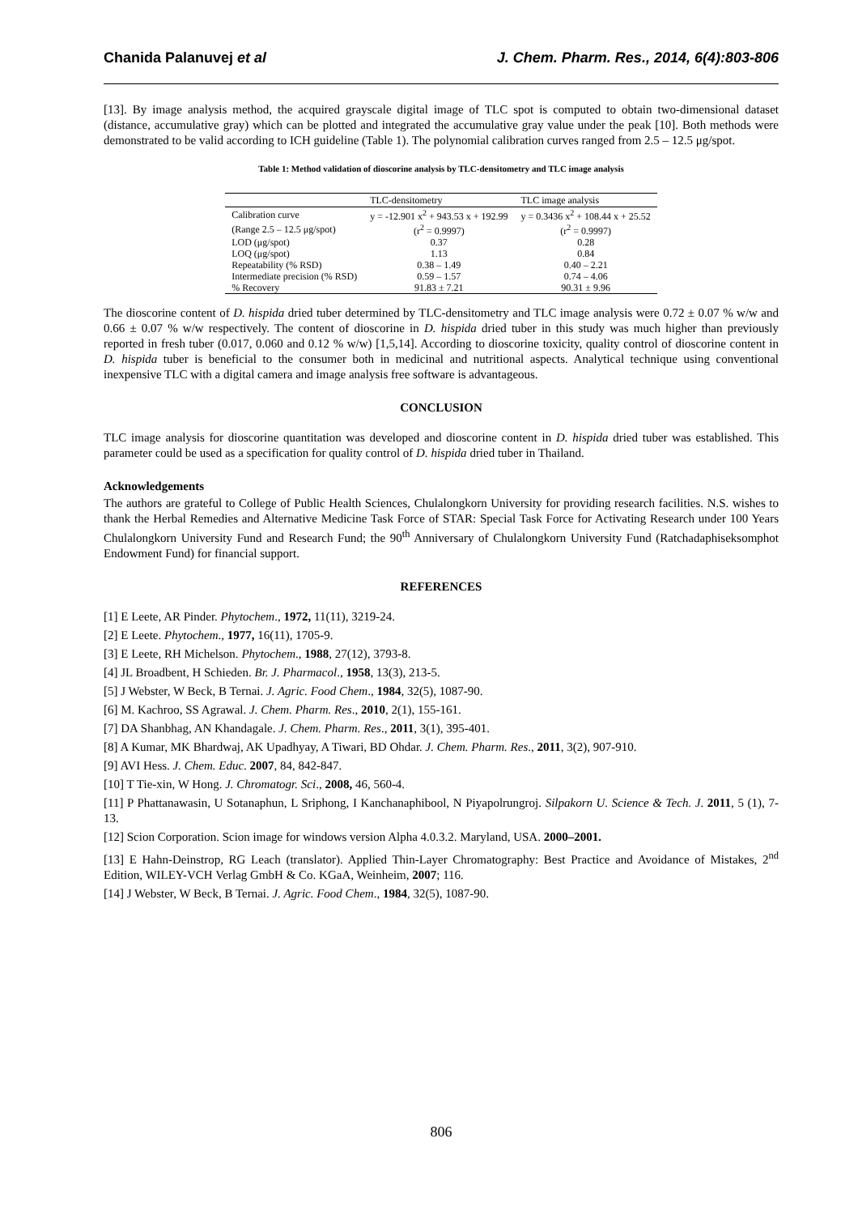Chanida Palanuvej et al J. Chem. Pharm. Res., 2014, 6(4):803-806
[13]. By image analysis method, the acquired grayscale digital image of TLC spot is computed to obtain two-dimensional dataset (distance, accumulative gray) which can be plotted and integrated the accumulative gray value under the peak [10]. Both methods were demonstrated to be valid according to ICH guideline (Table 1). The polynomial calibration curves ranged from 2.5 – 12.5 μg/spot.
Table 1: Method validation of dioscorine analysis by TLC-densitometry and TLC image analysis
| | TLC-densitometry | TLC image analysis |
| --- | --- | --- |
| Calibration curve | y = -12.901 x<sup>2</sup> + 943.53 x + 192.99 | y = 0.3436 x<sup>2</sup> + 108.44 x + 25.52 |
| (Range 2.5 – 12.5 μg/spot) | (r<sup>2</sup> = 0.9997) | (r<sup>2</sup> = 0.9997) |
| LOD (μg/spot) | 0.37 | 0.28 |
| LOQ (μg/spot) | 1.13 | 0.84 |
| Repeatability (% RSD) | 0.38 – 1.49 | 0.40 – 2.21 |
| Intermediate precision (% RSD) | 0.59 – 1.57 | 0.74 – 4.06 |
| % Recovery | 91.83 ± 7.21 | 90.31 ± 9.96 |
The dioscorine content of D. hispida dried tuber determined by TLC-densitometry and TLC image analysis were 0.72 ± 0.07 % w/w and 0.66 ± 0.07 % w/w respectively. The content of dioscorine in D. hispida dried tuber in this study was much higher than previously reported in fresh tuber (0.017, 0.060 and 0.12 % w/w) [1,5,14]. According to dioscorine toxicity, quality control of dioscorine content in D. hispida tuber is beneficial to the consumer both in medicinal and nutritional aspects. Analytical technique using conventional inexpensive TLC with a digital camera and image analysis free software is advantageous.
CONCLUSION
TLC image analysis for dioscorine quantitation was developed and dioscorine content in D. hispida dried tuber was established. This parameter could be used as a specification for quality control of D. hispida dried tuber in Thailand.
Acknowledgements
The authors are grateful to College of Public Health Sciences, Chulalongkorn University for providing research facilities. N.S. wishes to thank the Herbal Remedies and Alternative Medicine Task Force of STAR: Special Task Force for Activating Research under 100 Years Chulalongkorn University Fund and Research Fund; the 90<sup>th</sup> Anniversary of Chulalongkorn University Fund (Ratchadaphiseksomphot Endowment Fund) for financial support.
REFERENCES
[1] E Leete, AR Pinder. Phytochem., 1972, 11(11), 3219-24.
[2] E Leete. Phytochem., 1977, 16(11), 1705-9.
[3] E Leete, RH Michelson. Phytochem., 1988, 27(12), 3793-8.
[4] JL Broadbent, H Schieden. Br. J. Pharmacol., 1958, 13(3), 213-5.
[5] J Webster, W Beck, B Ternai. J. Agric. Food Chem., 1984, 32(5), 1087-90.
[6] M. Kachroo, SS Agrawal. J. Chem. Pharm. Res., 2010, 2(1), 155-161.
[7] DA Shanbhag, AN Khandagale. J. Chem. Pharm. Res., 2011, 3(1), 395-401.
[8] A Kumar, MK Bhardwaj, AK Upadhyay, A Tiwari, BD Ohdar. J. Chem. Pharm. Res., 2011, 3(2), 907-910.
[9] AVI Hess. J. Chem. Educ. 2007, 84, 842-847.
[10] T Tie-xin, W Hong. J. Chromatogr. Sci., 2008, 46, 560-4.
[11] P Phattanawasin, U Sotanaphun, L Sriphong, I Kanchanaphibool, N Piyapolrungroj. Silpakorn U. Science & Tech. J. 2011, 5 (1), 7-13.
[12] Scion Corporation. Scion image for windows version Alpha 4.0.3.2. Maryland, USA. 2000–2001.
[13] E Hahn-Deinstrop, RG Leach (translator). Applied Thin-Layer Chromatography: Best Practice and Avoidance of Mistakes, 2<sup>nd</sup> Edition, WILEY-VCH Verlag GmbH & Co. KGaA, Weinheim, 2007; 116.
[14] J Webster, W Beck, B Ternai. J. Agric. Food Chem., 1984, 32(5), 1087-90.
806